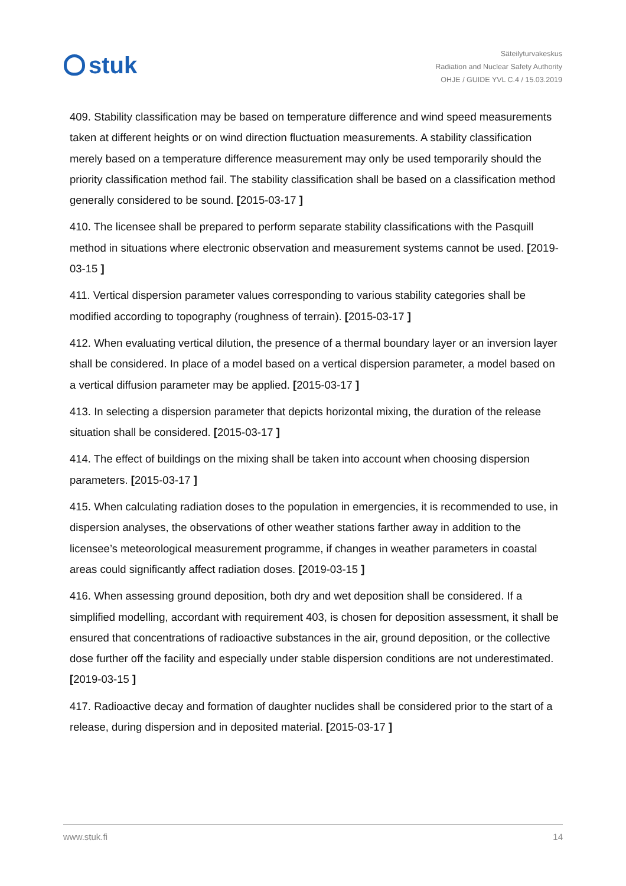stuk
Säteilyturvakeskus
Radiation and Nuclear Safety Authority
OHJE / GUIDE YVL C.4 / 15.03.2019
409. Stability classification may be based on temperature difference and wind speed measurements taken at different heights or on wind direction fluctuation measurements. A stability classification merely based on a temperature difference measurement may only be used temporarily should the priority classification method fail. The stability classification shall be based on a classification method generally considered to be sound. [2015-03-17 ]
410. The licensee shall be prepared to perform separate stability classifications with the Pasquill method in situations where electronic observation and measurement systems cannot be used. [2019-03-15 ]
411. Vertical dispersion parameter values corresponding to various stability categories shall be modified according to topography (roughness of terrain). [2015-03-17 ]
412. When evaluating vertical dilution, the presence of a thermal boundary layer or an inversion layer shall be considered. In place of a model based on a vertical dispersion parameter, a model based on a vertical diffusion parameter may be applied. [2015-03-17 ]
413. In selecting a dispersion parameter that depicts horizontal mixing, the duration of the release situation shall be considered. [2015-03-17 ]
414. The effect of buildings on the mixing shall be taken into account when choosing dispersion parameters. [2015-03-17 ]
415. When calculating radiation doses to the population in emergencies, it is recommended to use, in dispersion analyses, the observations of other weather stations farther away in addition to the licensee’s meteorological measurement programme, if changes in weather parameters in coastal areas could significantly affect radiation doses. [2019-03-15 ]
416. When assessing ground deposition, both dry and wet deposition shall be considered. If a simplified modelling, accordant with requirement 403, is chosen for deposition assessment, it shall be ensured that concentrations of radioactive substances in the air, ground deposition, or the collective dose further off the facility and especially under stable dispersion conditions are not underestimated. [2019-03-15 ]
417. Radioactive decay and formation of daughter nuclides shall be considered prior to the start of a release, during dispersion and in deposited material. [2015-03-17 ]
www.stuk.fi 14